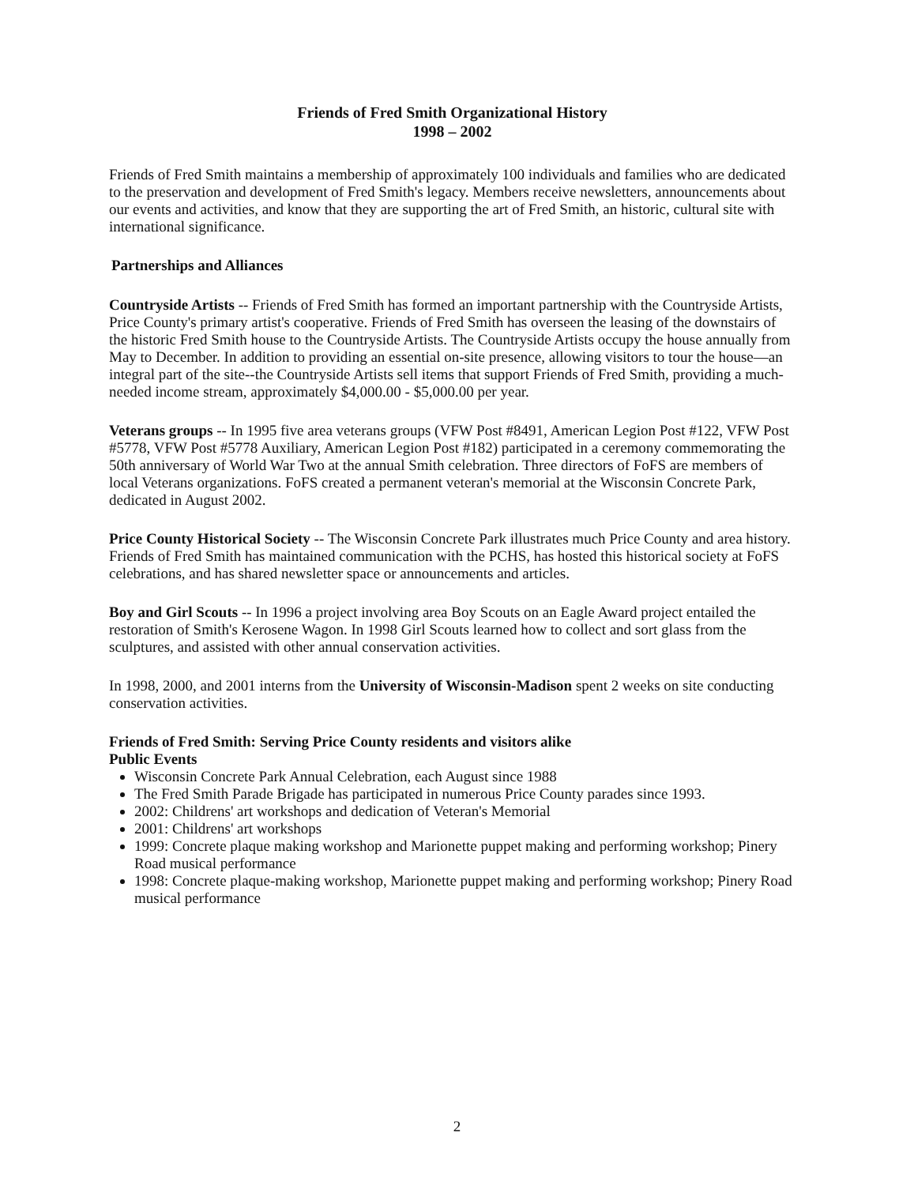Friends of Fred Smith Organizational History
1998 – 2002
Friends of Fred Smith maintains a membership of approximately 100 individuals and families who are dedicated to the preservation and development of Fred Smith's legacy. Members receive newsletters, announcements about our events and activities, and know that they are supporting the art of Fred Smith, an historic, cultural site with international significance.
Partnerships and Alliances
Countryside Artists -- Friends of Fred Smith has formed an important partnership with the Countryside Artists, Price County's primary artist's cooperative. Friends of Fred Smith has overseen the leasing of the downstairs of the historic Fred Smith house to the Countryside Artists. The Countryside Artists occupy the house annually from May to December. In addition to providing an essential on-site presence, allowing visitors to tour the house—an integral part of the site--the Countryside Artists sell items that support Friends of Fred Smith, providing a much-needed income stream, approximately $4,000.00 - $5,000.00 per year.
Veterans groups -- In 1995 five area veterans groups (VFW Post #8491, American Legion Post #122, VFW Post #5778, VFW Post #5778 Auxiliary, American Legion Post #182) participated in a ceremony commemorating the 50th anniversary of World War Two at the annual Smith celebration. Three directors of FoFS are members of local Veterans organizations. FoFS created a permanent veteran's memorial at the Wisconsin Concrete Park, dedicated in August 2002.
Price County Historical Society -- The Wisconsin Concrete Park illustrates much Price County and area history. Friends of Fred Smith has maintained communication with the PCHS, has hosted this historical society at FoFS celebrations, and has shared newsletter space or announcements and articles.
Boy and Girl Scouts -- In 1996 a project involving area Boy Scouts on an Eagle Award project entailed the restoration of Smith's Kerosene Wagon. In 1998 Girl Scouts learned how to collect and sort glass from the sculptures, and assisted with other annual conservation activities.
In 1998, 2000, and 2001 interns from the University of Wisconsin-Madison spent 2 weeks on site conducting conservation activities.
Friends of Fred Smith: Serving Price County residents and visitors alike
Public Events
Wisconsin Concrete Park Annual Celebration, each August since 1988
The Fred Smith Parade Brigade has participated in numerous Price County parades since 1993.
2002: Childrens' art workshops and dedication of Veteran's Memorial
2001: Childrens' art workshops
1999: Concrete plaque making workshop and Marionette puppet making and performing workshop; Pinery Road musical performance
1998: Concrete plaque-making workshop, Marionette puppet making and performing workshop; Pinery Road musical performance
2